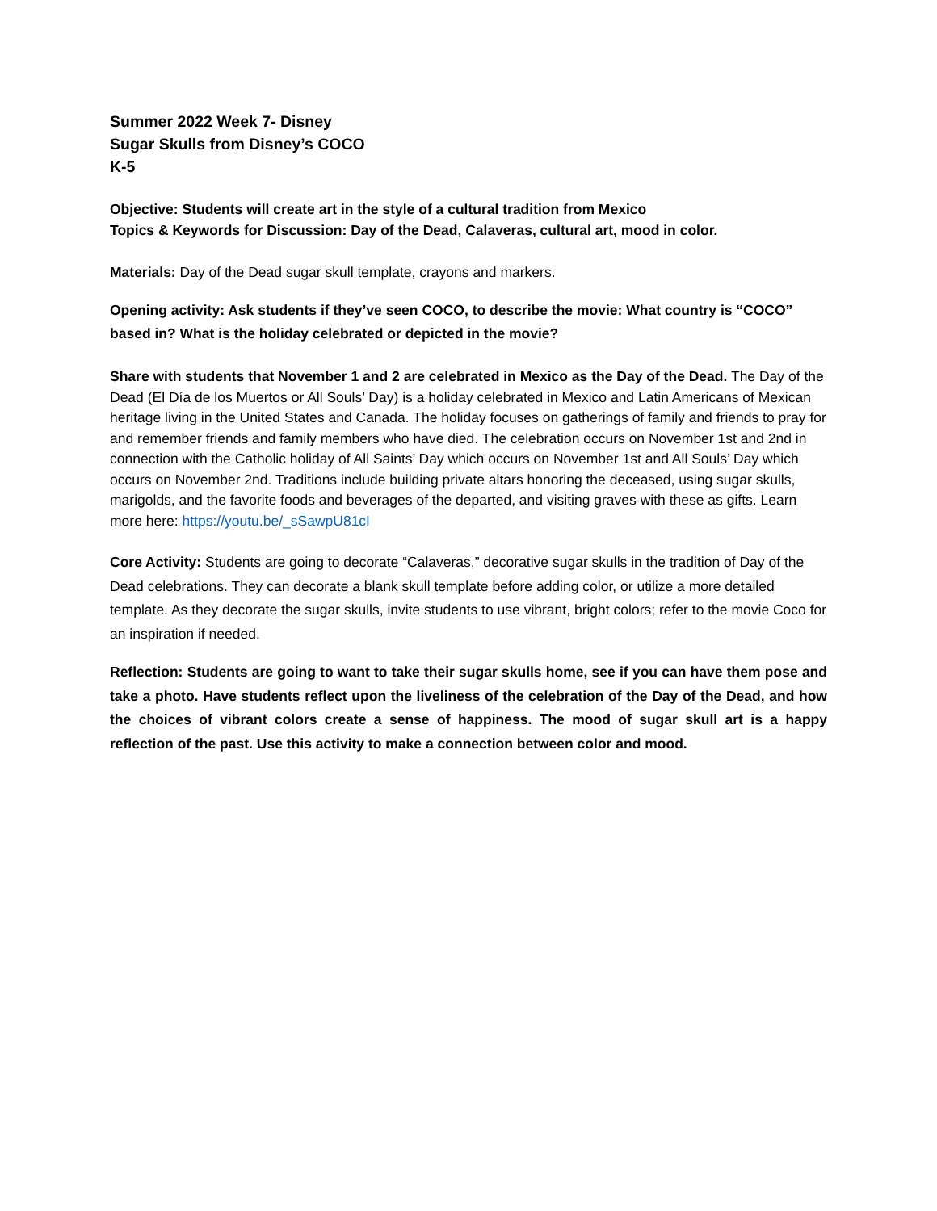Summer 2022 Week 7- Disney
Sugar Skulls from Disney’s COCO
K-5
Objective: Students will create art in the style of a cultural tradition from Mexico
Topics & Keywords for Discussion: Day of the Dead, Calaveras, cultural art, mood in color.
Materials: Day of the Dead sugar skull template, crayons and markers.
Opening activity: Ask students if they’ve seen COCO, to describe the movie: What country is “COCO” based in? What is the holiday celebrated or depicted in the movie?
Share with students that November 1 and 2 are celebrated in Mexico as the Day of the Dead. The Day of the Dead (El Día de los Muertos or All Souls’ Day) is a holiday celebrated in Mexico and Latin Americans of Mexican heritage living in the United States and Canada. The holiday focuses on gatherings of family and friends to pray for and remember friends and family members who have died. The celebration occurs on November 1st and 2nd in connection with the Catholic holiday of All Saints’ Day which occurs on November 1st and All Souls’ Day which occurs on November 2nd. Traditions include building private altars honoring the deceased, using sugar skulls, marigolds, and the favorite foods and beverages of the departed, and visiting graves with these as gifts. Learn more here: https://youtu.be/_sSawpU81cI
Core Activity: Students are going to decorate “Calaveras,” decorative sugar skulls in the tradition of Day of the Dead celebrations. They can decorate a blank skull template before adding color, or utilize a more detailed template. As they decorate the sugar skulls, invite students to use vibrant, bright colors; refer to the movie Coco for an inspiration if needed.
Reflection: Students are going to want to take their sugar skulls home, see if you can have them pose and take a photo. Have students reflect upon the liveliness of the celebration of the Day of the Dead, and how the choices of vibrant colors create a sense of happiness. The mood of sugar skull art is a happy reflection of the past. Use this activity to make a connection between color and mood.